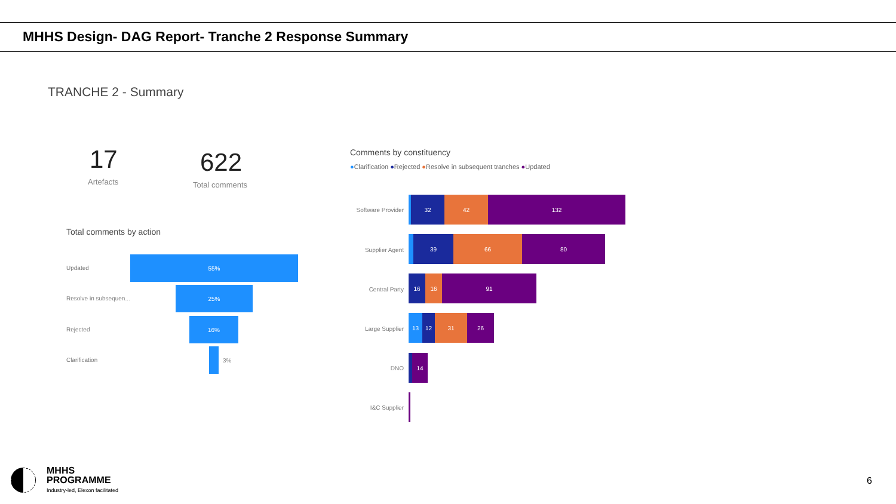MHHS Design- DAG Report- Tranche 2 Response Summary
TRANCHE 2 - Summary
17
Artefacts
622
Total comments
Total comments by action
Updated
55%
Resolve in subsequen...
25%
Rejected
16%
Clarification 3%
Comments by constituency
●Clarification ●Rejected ●Resolve in subsequent tranches ●Updated
Software Provider
32 42 132
Supplier Agent
39 66 80
Central Party
16 16 91
Large Supplier
13 12 31 26
DNO
14
I&C Supplier
MHHS
PROGRAMME
Industry-led, Elexon facilitated
6